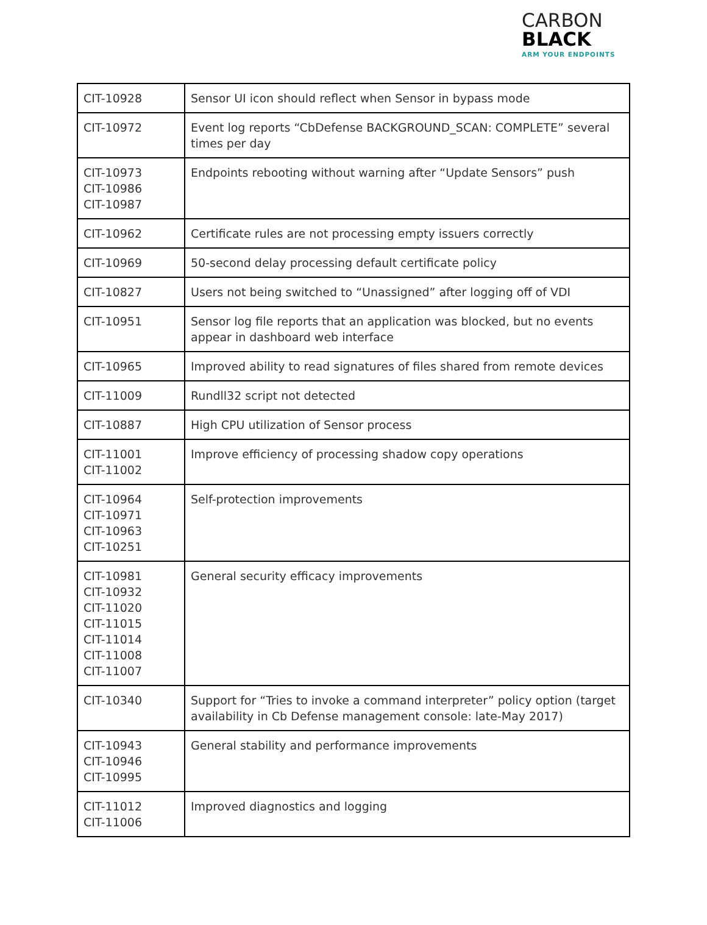CARBON
BLACK
ARM YOUR ENDPOINTS
| CIT-10928 | Sensor UI icon should reflect when Sensor in bypass mode |
| CIT-10972 | Event log reports “CbDefense BACKGROUND_SCAN: COMPLETE” several times per day |
| CIT-10973 CIT-10986 CIT-10987 | Endpoints rebooting without warning after “Update Sensors” push |
| CIT-10962 | Certificate rules are not processing empty issuers correctly |
| CIT-10969 | 50-second delay processing default certificate policy |
| CIT-10827 | Users not being switched to “Unassigned” after logging off of VDI |
| CIT-10951 | Sensor log file reports that an application was blocked, but no events appear in dashboard web interface |
| CIT-10965 | Improved ability to read signatures of files shared from remote devices |
| CIT-11009 | Rundll32 script not detected |
| CIT-10887 | High CPU utilization of Sensor process |
| CIT-11001 CIT-11002 | Improve efficiency of processing shadow copy operations |
| CIT-10964 CIT-10971 CIT-10963 CIT-10251 | Self-protection improvements |
| CIT-10981 CIT-10932 CIT-11020 CIT-11015 CIT-11014 CIT-11008 CIT-11007 | General security efficacy improvements |
| CIT-10340 | Support for “Tries to invoke a command interpreter” policy option (target availability in Cb Defense management console: late-May 2017) |
| CIT-10943 CIT-10946 CIT-10995 | General stability and performance improvements |
| CIT-11012 CIT-11006 | Improved diagnostics and logging |